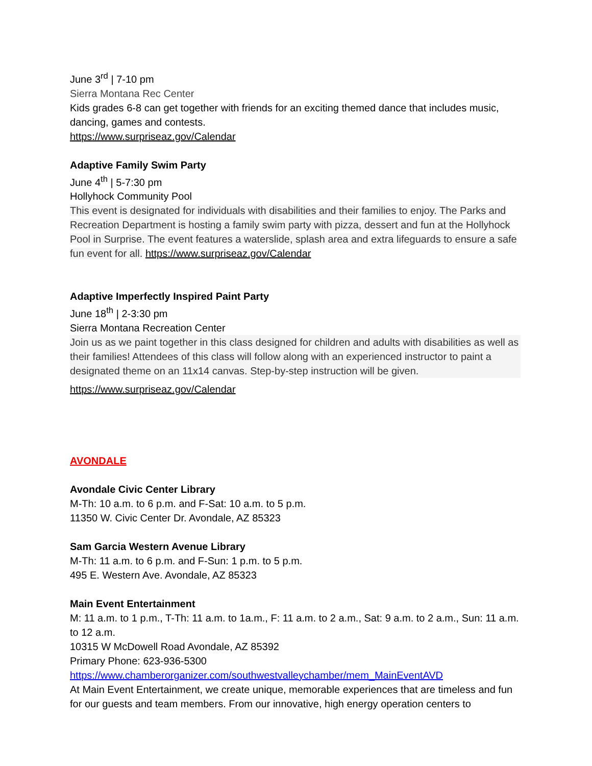June 3<sup>rd</sup> | 7-10 pm
Sierra Montana Rec Center
Kids grades 6-8 can get together with friends for an exciting themed dance that includes music, dancing, games and contests.
https://www.surpriseaz.gov/Calendar
Adaptive Family Swim Party
June 4<sup>th</sup> | 5-7:30 pm
Hollyhock Community Pool
This event is designated for individuals with disabilities and their families to enjoy. The Parks and Recreation Department is hosting a family swim party with pizza, dessert and fun at the Hollyhock Pool in Surprise. The event features a waterslide, splash area and extra lifeguards to ensure a safe fun event for all. https://www.surpriseaz.gov/Calendar
Adaptive Imperfectly Inspired Paint Party
June 18<sup>th</sup> | 2-3:30 pm
Sierra Montana Recreation Center
Join us as we paint together in this class designed for children and adults with disabilities as well as their families! Attendees of this class will follow along with an experienced instructor to paint a designated theme on an 11x14 canvas. Step-by-step instruction will be given.
https://www.surpriseaz.gov/Calendar
AVONDALE
Avondale Civic Center Library
M-Th: 10 a.m. to 6 p.m. and F-Sat: 10 a.m. to 5 p.m.
11350 W. Civic Center Dr. Avondale, AZ 85323
Sam Garcia Western Avenue Library
M-Th: 11 a.m. to 6 p.m. and F-Sun: 1 p.m. to 5 p.m.
495 E. Western Ave. Avondale, AZ 85323
Main Event Entertainment
M: 11 a.m. to 1 p.m., T-Th: 11 a.m. to 1a.m., F: 11 a.m. to 2 a.m., Sat: 9 a.m. to 2 a.m., Sun: 11 a.m. to 12 a.m.
10315 W McDowell Road Avondale, AZ 85392
Primary Phone: 623-936-5300
https://www.chamberorganizer.com/southwestvalleychamber/mem_MainEventAVD
At Main Event Entertainment, we create unique, memorable experiences that are timeless and fun for our guests and team members. From our innovative, high energy operation centers to